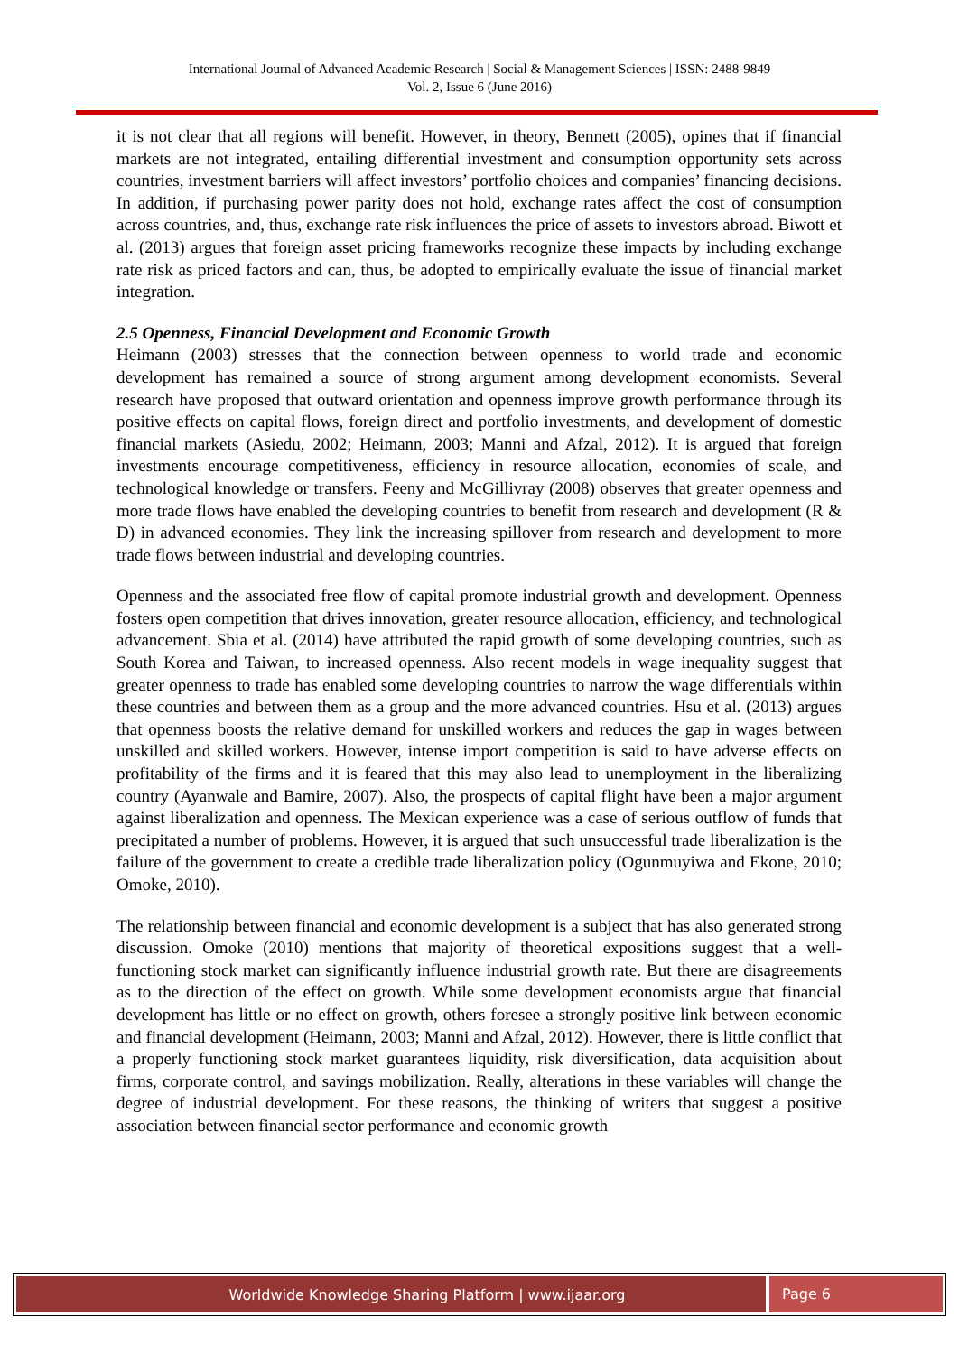International Journal of Advanced Academic Research | Social & Management Sciences | ISSN: 2488-9849
Vol. 2, Issue 6 (June 2016)
it is not clear that all regions will benefit. However, in theory, Bennett (2005), opines that if financial markets are not integrated, entailing differential investment and consumption opportunity sets across countries, investment barriers will affect investors’ portfolio choices and companies’ financing decisions. In addition, if purchasing power parity does not hold, exchange rates affect the cost of consumption across countries, and, thus, exchange rate risk influences the price of assets to investors abroad. Biwott et al. (2013) argues that foreign asset pricing frameworks recognize these impacts by including exchange rate risk as priced factors and can, thus, be adopted to empirically evaluate the issue of financial market integration.
2.5 Openness, Financial Development and Economic Growth
Heimann (2003) stresses that the connection between openness to world trade and economic development has remained a source of strong argument among development economists. Several research have proposed that outward orientation and openness improve growth performance through its positive effects on capital flows, foreign direct and portfolio investments, and development of domestic financial markets (Asiedu, 2002; Heimann, 2003; Manni and Afzal, 2012). It is argued that foreign investments encourage competitiveness, efficiency in resource allocation, economies of scale, and technological knowledge or transfers. Feeny and McGillivray (2008) observes that greater openness and more trade flows have enabled the developing countries to benefit from research and development (R & D) in advanced economies. They link the increasing spillover from research and development to more trade flows between industrial and developing countries.
Openness and the associated free flow of capital promote industrial growth and development. Openness fosters open competition that drives innovation, greater resource allocation, efficiency, and technological advancement. Sbia et al. (2014) have attributed the rapid growth of some developing countries, such as South Korea and Taiwan, to increased openness. Also recent models in wage inequality suggest that greater openness to trade has enabled some developing countries to narrow the wage differentials within these countries and between them as a group and the more advanced countries. Hsu et al. (2013) argues that openness boosts the relative demand for unskilled workers and reduces the gap in wages between unskilled and skilled workers. However, intense import competition is said to have adverse effects on profitability of the firms and it is feared that this may also lead to unemployment in the liberalizing country (Ayanwale and Bamire, 2007). Also, the prospects of capital flight have been a major argument against liberalization and openness. The Mexican experience was a case of serious outflow of funds that precipitated a number of problems. However, it is argued that such unsuccessful trade liberalization is the failure of the government to create a credible trade liberalization policy (Ogunmuyiwa and Ekone, 2010; Omoke, 2010).
The relationship between financial and economic development is a subject that has also generated strong discussion. Omoke (2010) mentions that majority of theoretical expositions suggest that a well-functioning stock market can significantly influence industrial growth rate. But there are disagreements as to the direction of the effect on growth. While some development economists argue that financial development has little or no effect on growth, others foresee a strongly positive link between economic and financial development (Heimann, 2003; Manni and Afzal, 2012). However, there is little conflict that a properly functioning stock market guarantees liquidity, risk diversification, data acquisition about firms, corporate control, and savings mobilization. Really, alterations in these variables will change the degree of industrial development. For these reasons, the thinking of writers that suggest a positive association between financial sector performance and economic growth
Worldwide Knowledge Sharing Platform | www.ijaar.org
Page 6